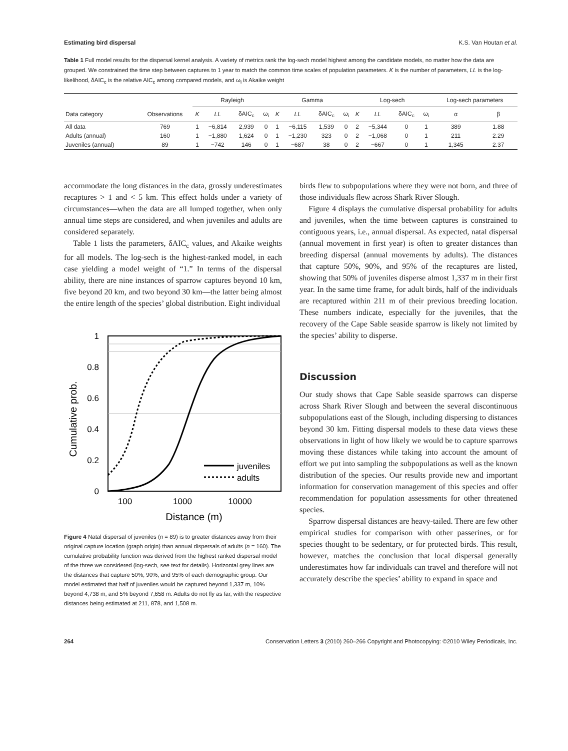Estimating bird dispersal K.S. Van Houtan et al.
Table 1 Full model results for the dispersal kernel analysis. A variety of metrics rank the log-sech model highest among the candidate models, no matter how the data are grouped. We constrained the time step between captures to 1 year to match the common time scales of population parameters. K is the number of parameters, LL is the log-likelihood, δAIC<sub>c</sub> is the relative AIC<sub>c</sub> among compared models, and ω<sub>i</sub> is Akaike weight
| | | Rayleigh | | | | Gamma | | | | Log-sech | | | | Log-sech parameters | |
| --- | --- | --- | --- | --- | --- | --- | --- | --- | --- | --- | --- | --- | --- | --- | --- |
| Data category | Observations | K | LL | δAIC<sub>c</sub> | ω<sub>i</sub> | K | LL | δAIC<sub>c</sub> | ω<sub>i</sub> | K | LL | δAIC<sub>c</sub> | ω<sub>i</sub> | α | β |
| All data | 769 | 1 | −6,814 | 2,939 | 0 | 1 | −6,115 | 1,539 | 0 | 2 | −5,344 | 0 | 1 | 389 | 1.88 |
| Adults (annual) | 160 | 1 | −1,880 | 1,624 | 0 | 1 | −1,230 | 323 | 0 | 2 | −1,068 | 0 | 1 | 211 | 2.29 |
| Juveniles (annual) | 89 | 1 | −742 | 146 | 0 | 1 | −687 | 38 | 0 | 2 | −667 | 0 | 1 | 1,345 | 2.37 |
accommodate the long distances in the data, grossly underestimates recaptures > 1 and < 5 km. This effect holds under a variety of circumstances—when the data are all lumped together, when only annual time steps are considered, and when juveniles and adults are considered separately.
Table 1 lists the parameters, δAIC<sub>c</sub> values, and Akaike weights for all models. The log-sech is the highest-ranked model, in each case yielding a model weight of “1.” In terms of the dispersal ability, there are nine instances of sparrow captures beyond 10 km, five beyond 20 km, and two beyond 30 km—the latter being almost the entire length of the species’ global distribution. Eight individual
Cumulative prob.
1
0.8
0.6
0.4
0.2
0
juveniles
adults
100
1000
10000
Distance (m)
Figure 4 Natal dispersal of juveniles (n = 89) is to greater distances away from their original capture location (graph origin) than annual dispersals of adults (n = 160). The cumulative probability function was derived from the highest ranked dispersal model of the three we considered (log-sech, see text for details). Horizontal grey lines are the distances that capture 50%, 90%, and 95% of each demographic group. Our model estimated that half of juveniles would be captured beyond 1,337 m, 10% beyond 4,738 m, and 5% beyond 7,658 m. Adults do not fly as far, with the respective distances being estimated at 211, 878, and 1,508 m.
birds flew to subpopulations where they were not born, and three of those individuals flew across Shark River Slough.
Figure 4 displays the cumulative dispersal probability for adults and juveniles, when the time between captures is constrained to contiguous years, i.e., annual dispersal. As expected, natal dispersal (annual movement in first year) is often to greater distances than breeding dispersal (annual movements by adults). The distances that capture 50%, 90%, and 95% of the recaptures are listed, showing that 50% of juveniles disperse almost 1,337 m in their first year. In the same time frame, for adult birds, half of the individuals are recaptured within 211 m of their previous breeding location. These numbers indicate, especially for the juveniles, that the recovery of the Cape Sable seaside sparrow is likely not limited by the species’ ability to disperse.
Discussion
Our study shows that Cape Sable seaside sparrows can disperse across Shark River Slough and between the several discontinuous subpopulations east of the Slough, including dispersing to distances beyond 30 km. Fitting dispersal models to these data views these observations in light of how likely we would be to capture sparrows moving these distances while taking into account the amount of effort we put into sampling the subpopulations as well as the known distribution of the species. Our results provide new and important information for conservation management of this species and offer recommendation for population assessments for other threatened species.
Sparrow dispersal distances are heavy-tailed. There are few other empirical studies for comparison with other passerines, or for species thought to be sedentary, or for protected birds. This result, however, matches the conclusion that local dispersal generally underestimates how far individuals can travel and therefore will not accurately describe the species’ ability to expand in space and
264 Conservation Letters 3 (2010) 260–266 Copyright and Photocopying: ©2010 Wiley Periodicals, Inc.